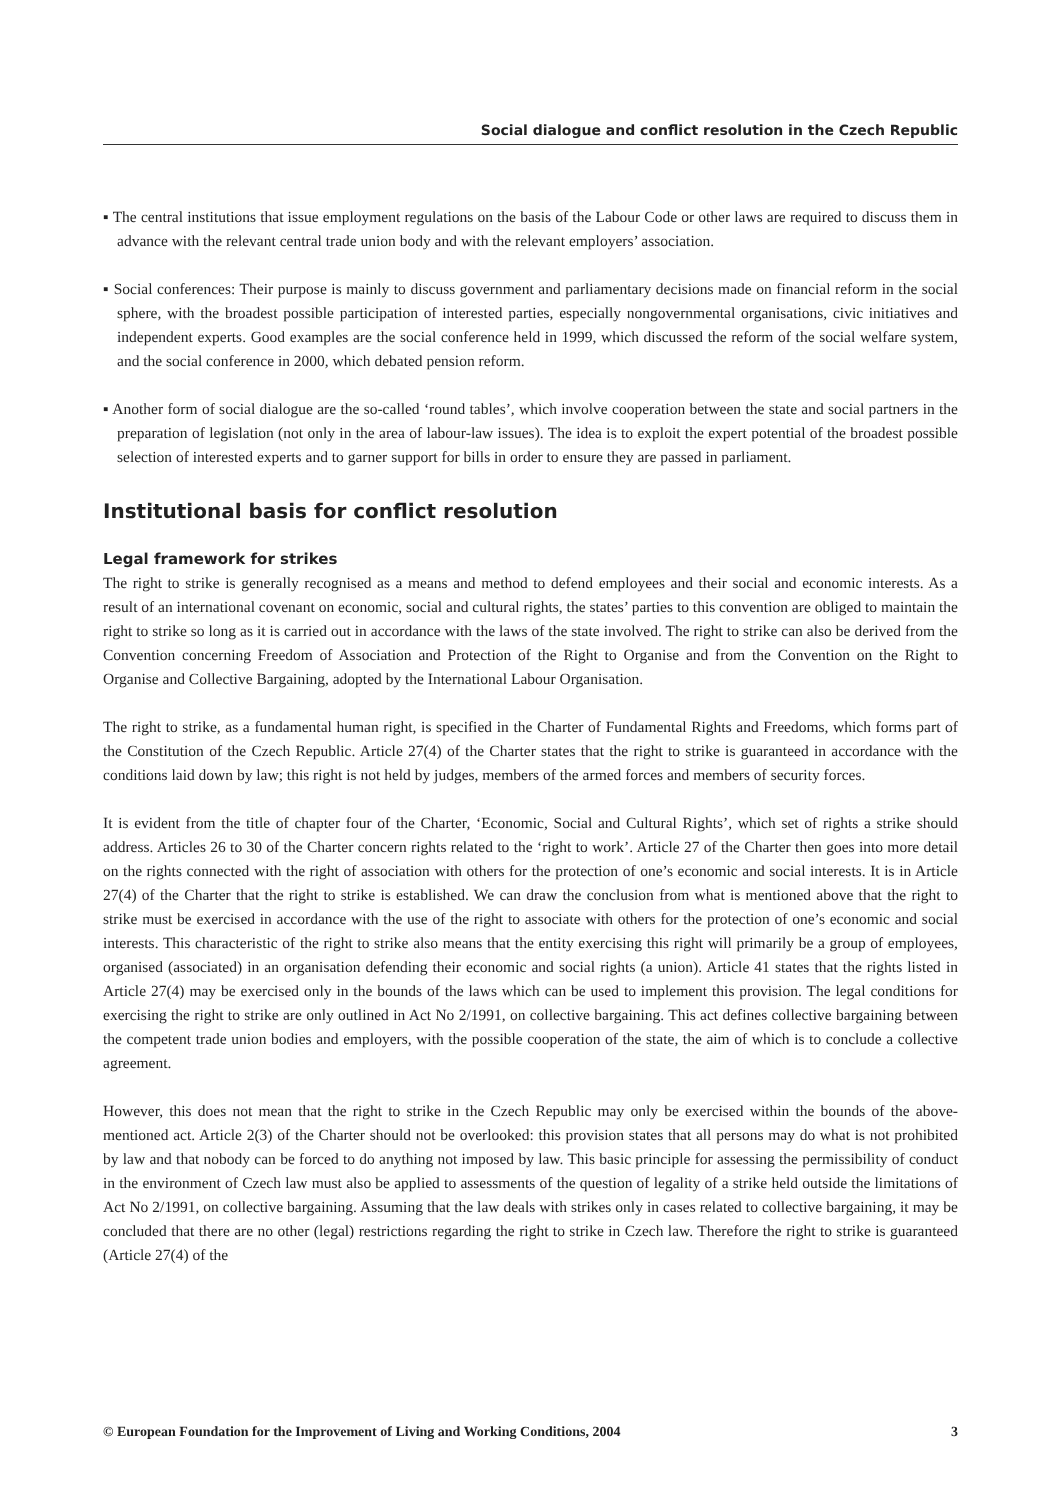Social dialogue and conflict resolution in the Czech Republic
▪ The central institutions that issue employment regulations on the basis of the Labour Code or other laws are required to discuss them in advance with the relevant central trade union body and with the relevant employers’ association.
▪ Social conferences: Their purpose is mainly to discuss government and parliamentary decisions made on financial reform in the social sphere, with the broadest possible participation of interested parties, especially nongovernmental organisations, civic initiatives and independent experts. Good examples are the social conference held in 1999, which discussed the reform of the social welfare system, and the social conference in 2000, which debated pension reform.
▪ Another form of social dialogue are the so-called ‘round tables’, which involve cooperation between the state and social partners in the preparation of legislation (not only in the area of labour-law issues). The idea is to exploit the expert potential of the broadest possible selection of interested experts and to garner support for bills in order to ensure they are passed in parliament.
Institutional basis for conflict resolution
Legal framework for strikes
The right to strike is generally recognised as a means and method to defend employees and their social and economic interests. As a result of an international covenant on economic, social and cultural rights, the states’ parties to this convention are obliged to maintain the right to strike so long as it is carried out in accordance with the laws of the state involved. The right to strike can also be derived from the Convention concerning Freedom of Association and Protection of the Right to Organise and from the Convention on the Right to Organise and Collective Bargaining, adopted by the International Labour Organisation.
The right to strike, as a fundamental human right, is specified in the Charter of Fundamental Rights and Freedoms, which forms part of the Constitution of the Czech Republic. Article 27(4) of the Charter states that the right to strike is guaranteed in accordance with the conditions laid down by law; this right is not held by judges, members of the armed forces and members of security forces.
It is evident from the title of chapter four of the Charter, ‘Economic, Social and Cultural Rights’, which set of rights a strike should address. Articles 26 to 30 of the Charter concern rights related to the ‘right to work’. Article 27 of the Charter then goes into more detail on the rights connected with the right of association with others for the protection of one’s economic and social interests. It is in Article 27(4) of the Charter that the right to strike is established. We can draw the conclusion from what is mentioned above that the right to strike must be exercised in accordance with the use of the right to associate with others for the protection of one’s economic and social interests. This characteristic of the right to strike also means that the entity exercising this right will primarily be a group of employees, organised (associated) in an organisation defending their economic and social rights (a union). Article 41 states that the rights listed in Article 27(4) may be exercised only in the bounds of the laws which can be used to implement this provision. The legal conditions for exercising the right to strike are only outlined in Act No 2/1991, on collective bargaining. This act defines collective bargaining between the competent trade union bodies and employers, with the possible cooperation of the state, the aim of which is to conclude a collective agreement.
However, this does not mean that the right to strike in the Czech Republic may only be exercised within the bounds of the above-mentioned act. Article 2(3) of the Charter should not be overlooked: this provision states that all persons may do what is not prohibited by law and that nobody can be forced to do anything not imposed by law. This basic principle for assessing the permissibility of conduct in the environment of Czech law must also be applied to assessments of the question of legality of a strike held outside the limitations of Act No 2/1991, on collective bargaining. Assuming that the law deals with strikes only in cases related to collective bargaining, it may be concluded that there are no other (legal) restrictions regarding the right to strike in Czech law. Therefore the right to strike is guaranteed (Article 27(4) of the
© European Foundation for the Improvement of Living and Working Conditions, 2004 3